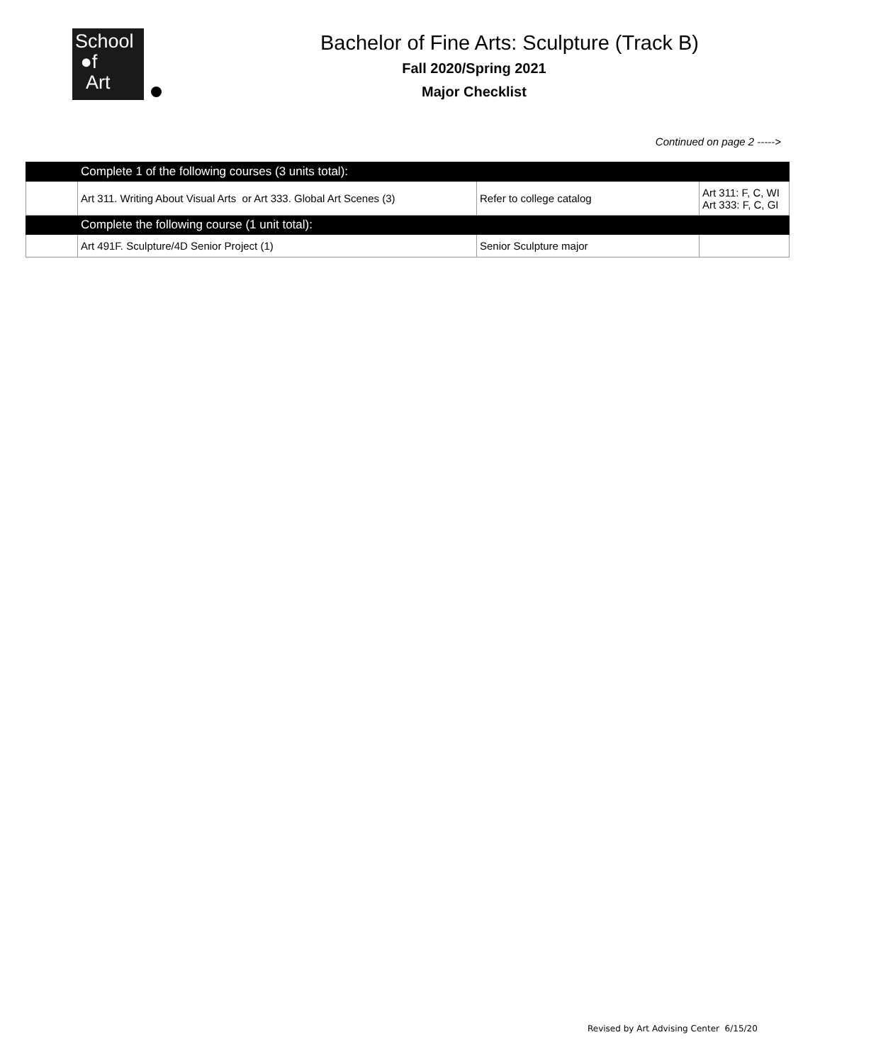School
●f
Art
Bachelor of Fine Arts: Sculpture (Track B)
Fall 2020/Spring 2021
Major Checklist
Continued on page 2 ----->
| | Complete 1 of the following courses (3 units total): | | |
| | Art 311. Writing About Visual Arts or Art 333. Global Art Scenes (3) | Refer to college catalog | Art 311: F, C, WI Art 333: F, C, GI |
| | Complete the following course (1 unit total): | | |
| | Art 491F. Sculpture/4D Senior Project (1) | Senior Sculpture major | |
Revised by Art Advising Center 6/15/20